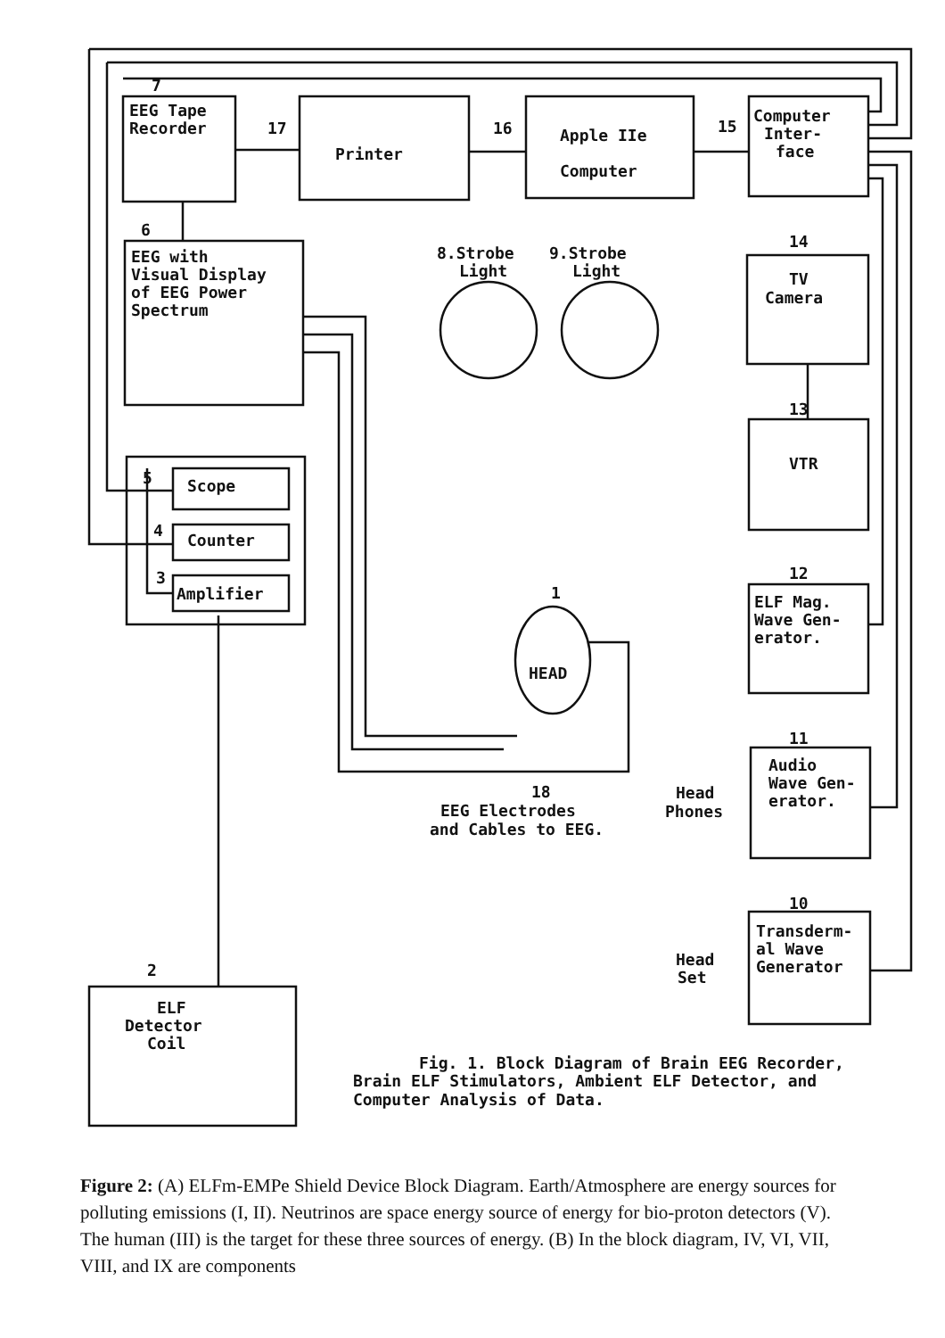7
EEG Tape
Recorder
17
Printer
16
Apple IIe
Computer
15
Computer
Inter-
face
6
EEG with
Visual Display
of EEG Power
Spectrum
8.Strobe
Light
9.Strobe
Light
14
TV
Camera
13
VTR
12
ELF Mag.
Wave Gen-
erator.
5
Scope
4
Counter
3
Amplifier
1
HEAD
11
Audio
Wave Gen-
erator.
18
EEG Electrodes
and Cables to EEG.
Head
Phones
10
Transderm-
al Wave
Generator
Head
Set
2
ELF
Detector
Coil
Fig. 1. Block Diagram of Brain EEG Recorder,
Brain ELF Stimulators, Ambient ELF Detector, and
Computer Analysis of Data.
Figure 2: (A) ELFm-EMPe Shield Device Block Diagram. Earth/Atmosphere are energy sources for polluting emissions (I, II). Neutrinos are space energy source of energy for bio-proton detectors (V). The human (III) is the target for these three sources of energy. (B) In the block diagram, IV, VI, VII, VIII, and IX are components